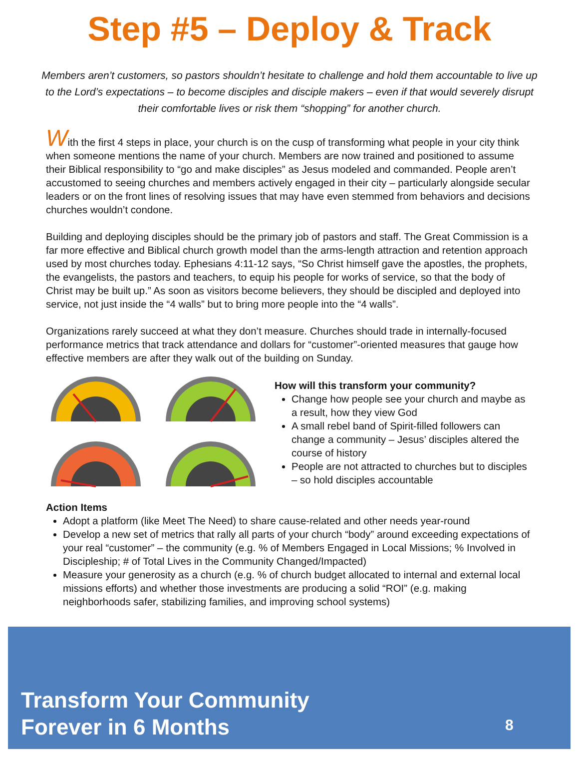Step #5 – Deploy & Track
Members aren’t customers, so pastors shouldn’t hesitate to challenge and hold them accountable to live up to the Lord’s expectations – to become disciples and disciple makers – even if that would severely disrupt their comfortable lives or risk them “shopping” for another church.
With the first 4 steps in place, your church is on the cusp of transforming what people in your city think when someone mentions the name of your church. Members are now trained and positioned to assume their Biblical responsibility to “go and make disciples” as Jesus modeled and commanded. People aren’t accustomed to seeing churches and members actively engaged in their city – particularly alongside secular leaders or on the front lines of resolving issues that may have even stemmed from behaviors and decisions churches wouldn’t condone.
Building and deploying disciples should be the primary job of pastors and staff. The Great Commission is a far more effective and Biblical church growth model than the arms-length attraction and retention approach used by most churches today. Ephesians 4:11-12 says, “So Christ himself gave the apostles, the prophets, the evangelists, the pastors and teachers, to equip his people for works of service, so that the body of Christ may be built up.” As soon as visitors become believers, they should be discipled and deployed into service, not just inside the “4 walls” but to bring more people into the “4 walls”.
Organizations rarely succeed at what they don’t measure. Churches should trade in internally-focused performance metrics that track attendance and dollars for “customer”-oriented measures that gauge how effective members are after they walk out of the building on Sunday.
How will this transform your community?
Change how people see your church and maybe as a result, how they view God
A small rebel band of Spirit-filled followers can change a community – Jesus’ disciples altered the course of history
People are not attracted to churches but to disciples – so hold disciples accountable
Action Items
Adopt a platform (like Meet The Need) to share cause-related and other needs year-round
Develop a new set of metrics that rally all parts of your church “body” around exceeding expectations of your real “customer” – the community (e.g. % of Members Engaged in Local Missions; % Involved in Discipleship; # of Total Lives in the Community Changed/Impacted)
Measure your generosity as a church (e.g. % of church budget allocated to internal and external local missions efforts) and whether those investments are producing a solid “ROI” (e.g. making neighborhoods safer, stabilizing families, and improving school systems)
Transform Your Community
Forever in 6 Months
8